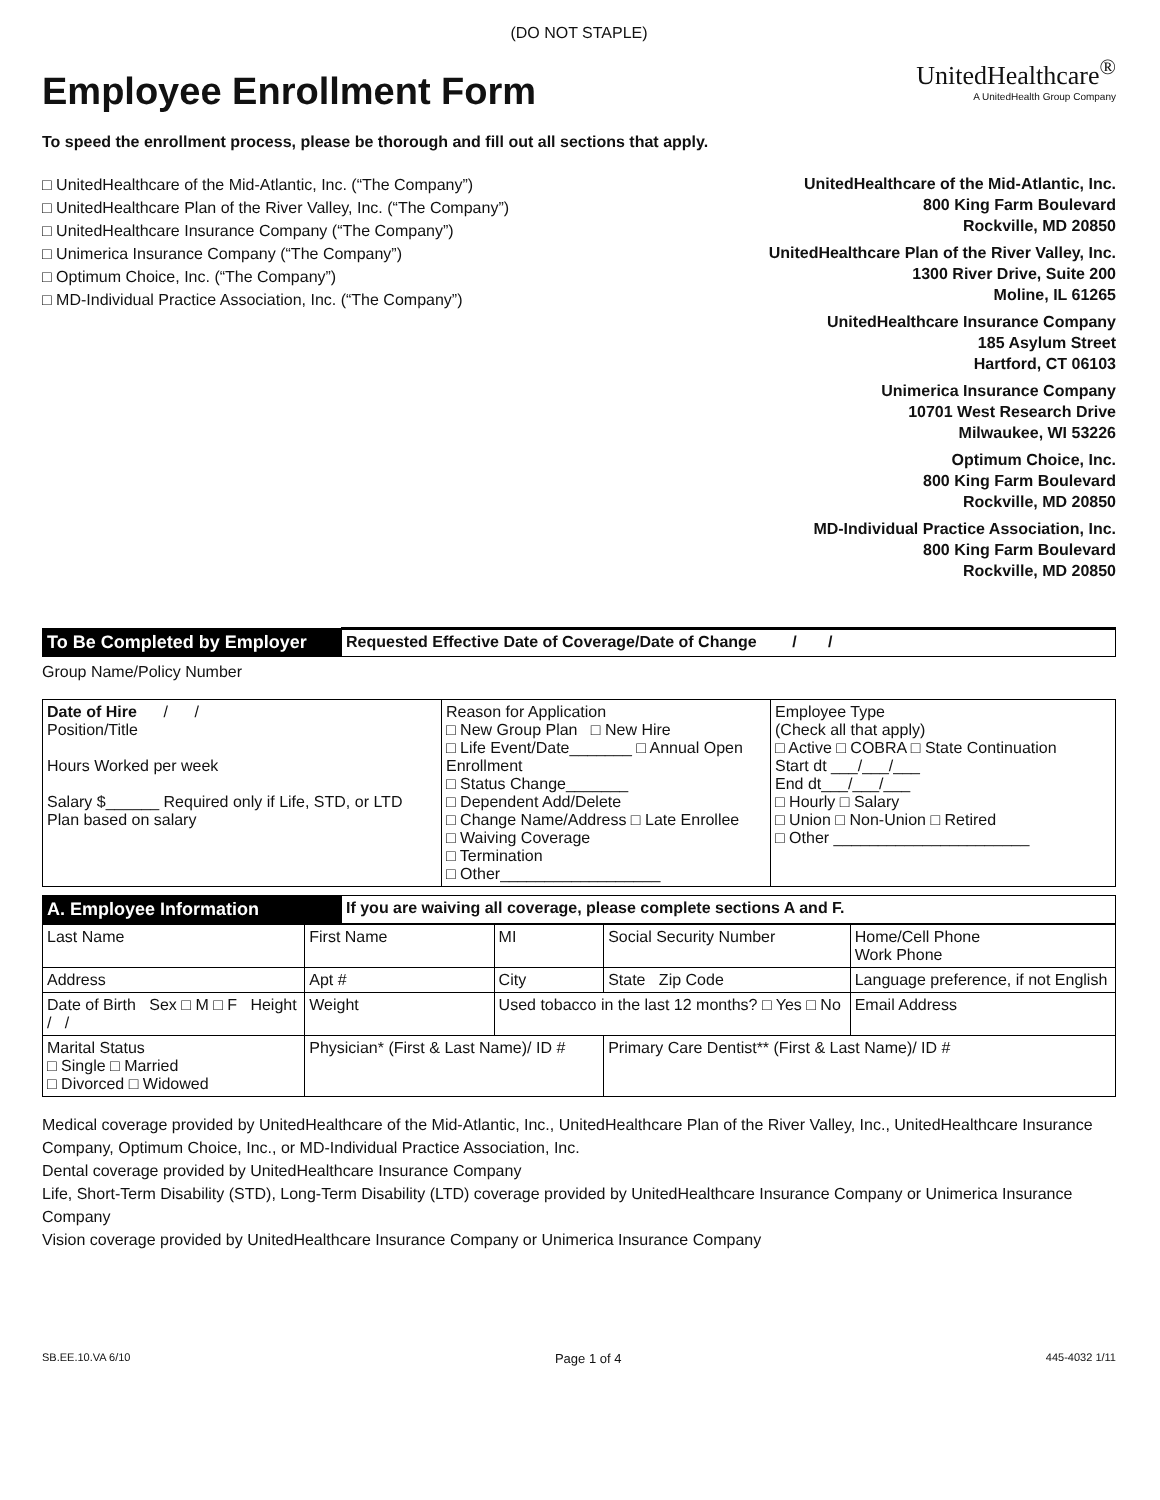(DO NOT STAPLE)
UnitedHealthcare<sup>®</sup>
A UnitedHealth Group Company
Employee Enrollment Form
To speed the enrollment process, please be thorough and fill out all sections that apply.
□ UnitedHealthcare of the Mid-Atlantic, Inc. (“The Company”)
□ UnitedHealthcare Plan of the River Valley, Inc. (“The Company”)
□ UnitedHealthcare Insurance Company (“The Company”)
□ Unimerica Insurance Company (“The Company”)
□ Optimum Choice, Inc. (“The Company”)
□ MD-Individual Practice Association, Inc. (“The Company”)
UnitedHealthcare of the Mid-Atlantic, Inc.
800 King Farm Boulevard
Rockville, MD 20850
UnitedHealthcare Plan of the River Valley, Inc.
1300 River Drive, Suite 200
Moline, IL 61265
UnitedHealthcare Insurance Company
185 Asylum Street
Hartford, CT 06103
Unimerica Insurance Company
10701 West Research Drive
Milwaukee, WI 53226
Optimum Choice, Inc.
800 King Farm Boulevard
Rockville, MD 20850
MD-Individual Practice Association, Inc.
800 King Farm Boulevard
Rockville, MD 20850
| To Be Completed by Employer | Requested Effective Date of Coverage/Date of Change / / |
Group Name/Policy Number
| Date of Hire / / Position/Title Hours Worked per week Salary $______ Required only if Life, STD, or LTD Plan based on salary | Reason for Application □ New Group Plan □ New Hire □ Life Event/Date_______ □ Annual Open Enrollment □ Status Change_______ □ Dependent Add/Delete □ Change Name/Address □ Late Enrollee □ Waiving Coverage □ Termination □ Other__________________ | Employee Type (Check all that apply) □ Active □ COBRA □ State Continuation Start dt ___/___/___ End dt___/___/___ □ Hourly □ Salary □ Union □ Non-Union □ Retired □ Other ______________________ |
| A. Employee Information | If you are waiving all coverage, please complete sections A and F. |
| Last Name | First Name | MI | Social Security Number | Home/Cell Phone Work Phone |
| Address | Apt # | City | State Zip Code | Language preference, if not English |
| Date of Birth Sex □ M □ F Height / / | Weight | Used tobacco in the last 12 months? □ Yes □ No | | Email Address |
| Marital Status □ Single □ Married □ Divorced □ Widowed | Physician* (First & Last Name)/ ID # | | Primary Care Dentist** (First & Last Name)/ ID # | |
Medical coverage provided by UnitedHealthcare of the Mid-Atlantic, Inc., UnitedHealthcare Plan of the River Valley, Inc., UnitedHealthcare Insurance Company, Optimum Choice, Inc., or MD-Individual Practice Association, Inc.
Dental coverage provided by UnitedHealthcare Insurance Company
Life, Short-Term Disability (STD), Long-Term Disability (LTD) coverage provided by UnitedHealthcare Insurance Company or Unimerica Insurance Company
Vision coverage provided by UnitedHealthcare Insurance Company or Unimerica Insurance Company
SB.EE.10.VA 6/10 Page 1 of 4 445-4032 1/11